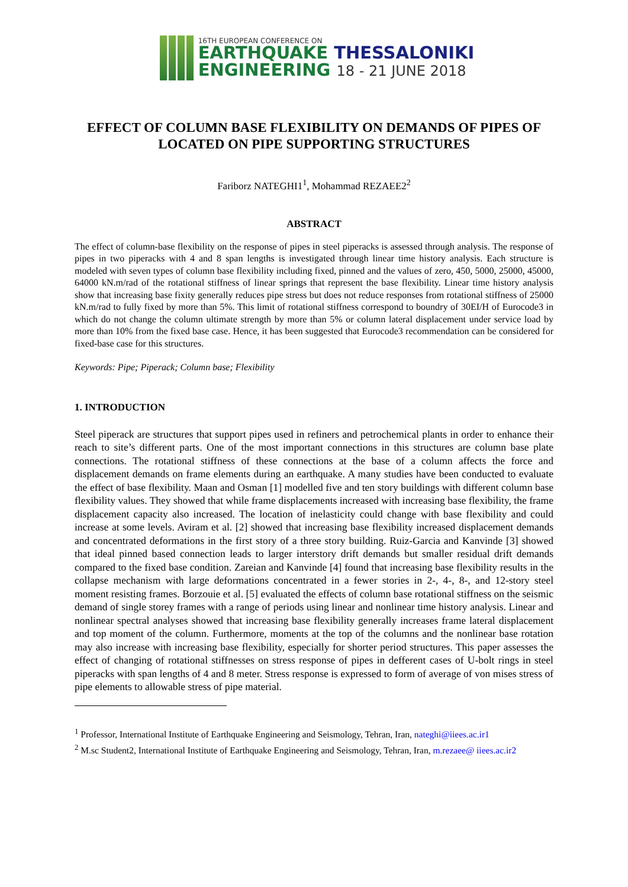16TH EUROPEAN CONFERENCE ON
EARTHQUAKE THESSALONIKI
ENGINEERING 18 - 21 JUNE 2018
EFFECT OF COLUMN BASE FLEXIBILITY ON DEMANDS OF PIPES OF LOCATED ON PIPE SUPPORTING STRUCTURES
Fariborz NATEGHI1<sup>1</sup>, Mohammad REZAEE2<sup>2</sup>
ABSTRACT
The effect of column-base flexibility on the response of pipes in steel piperacks is assessed through analysis. The response of pipes in two piperacks with 4 and 8 span lengths is investigated through linear time history analysis. Each structure is modeled with seven types of column base flexibility including fixed, pinned and the values of zero, 450, 5000, 25000, 45000, 64000 kN.m/rad of the rotational stiffness of linear springs that represent the base flexibility. Linear time history analysis show that increasing base fixity generally reduces pipe stress but does not reduce responses from rotational stiffness of 25000 kN.m/rad to fully fixed by more than 5%. This limit of rotational stiffness correspond to boundry of 30EI/H of Eurocode3 in which do not change the column ultimate strength by more than 5% or column lateral displacement under service load by more than 10% from the fixed base case. Hence, it has been suggested that Eurocode3 recommendation can be considered for fixed-base case for this structures.
Keywords: Pipe; Piperack; Column base; Flexibility
1. INTRODUCTION
Steel piperack are structures that support pipes used in refiners and petrochemical plants in order to enhance their reach to site’s different parts. One of the most important connections in this structures are column base plate connections. The rotational stiffness of these connections at the base of a column affects the force and displacement demands on frame elements during an earthquake. A many studies have been conducted to evaluate the effect of base flexibility. Maan and Osman [1] modelled five and ten story buildings with different column base flexibility values. They showed that while frame displacements increased with increasing base flexibility, the frame displacement capacity also increased. The location of inelasticity could change with base flexibility and could increase at some levels. Aviram et al. [2] showed that increasing base flexibility increased displacement demands and concentrated deformations in the first story of a three story building. Ruiz-Garcia and Kanvinde [3] showed that ideal pinned based connection leads to larger interstory drift demands but smaller residual drift demands compared to the fixed base condition. Zareian and Kanvinde [4] found that increasing base flexibility results in the collapse mechanism with large deformations concentrated in a fewer stories in 2-, 4-, 8-, and 12-story steel moment resisting frames. Borzouie et al. [5] evaluated the effects of column base rotational stiffness on the seismic demand of single storey frames with a range of periods using linear and nonlinear time history analysis. Linear and nonlinear spectral analyses showed that increasing base flexibility generally increases frame lateral displacement and top moment of the column. Furthermore, moments at the top of the columns and the nonlinear base rotation may also increase with increasing base flexibility, especially for shorter period structures. This paper assesses the effect of changing of rotational stiffnesses on stress response of pipes in defferent cases of U-bolt rings in steel piperacks with span lengths of 4 and 8 meter. Stress response is expressed to form of average of von mises stress of pipe elements to allowable stress of pipe material.
<sup>1</sup> Professor, International Institute of Earthquake Engineering and Seismology, Tehran, Iran, nateghi@iiees.ac.ir1
<sup>2</sup> M.sc Student2, International Institute of Earthquake Engineering and Seismology, Tehran, Iran, m.rezaee@ iiees.ac.ir2